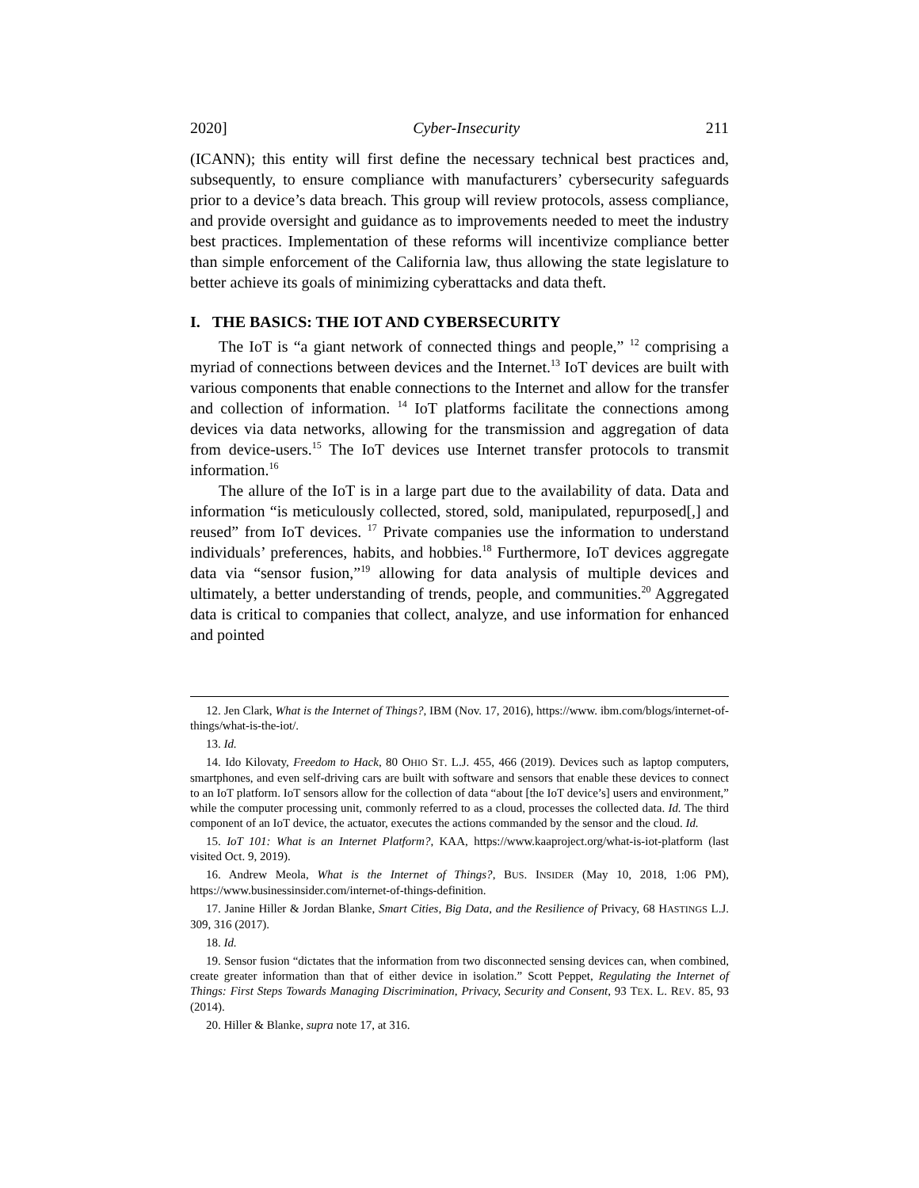2020] Cyber-Insecurity 211
(ICANN); this entity will first define the necessary technical best practices and, subsequently, to ensure compliance with manufacturers’ cybersecurity safeguards prior to a device’s data breach. This group will review protocols, assess compliance, and provide oversight and guidance as to improvements needed to meet the industry best practices. Implementation of these reforms will incentivize compliance better than simple enforcement of the California law, thus allowing the state legislature to better achieve its goals of minimizing cyberattacks and data theft.
I. THE BASICS: THE IOT AND CYBERSECURITY
The IoT is “a giant network of connected things and people,” <sup>12</sup> comprising a myriad of connections between devices and the Internet.<sup>13</sup> IoT devices are built with various components that enable connections to the Internet and allow for the transfer and collection of information. <sup>14</sup> IoT platforms facilitate the connections among devices via data networks, allowing for the transmission and aggregation of data from device-users.<sup>15</sup> The IoT devices use Internet transfer protocols to transmit information.<sup>16</sup>
The allure of the IoT is in a large part due to the availability of data. Data and information “is meticulously collected, stored, sold, manipulated, repurposed[,] and reused” from IoT devices. <sup>17</sup> Private companies use the information to understand individuals’ preferences, habits, and hobbies.<sup>18</sup> Furthermore, IoT devices aggregate data via “sensor fusion,”<sup>19</sup> allowing for data analysis of multiple devices and ultimately, a better understanding of trends, people, and communities.<sup>20</sup> Aggregated data is critical to companies that collect, analyze, and use information for enhanced and pointed
12. Jen Clark, What is the Internet of Things?, IBM (Nov. 17, 2016), https://www. ibm.com/blogs/internet-of-things/what-is-the-iot/.
13. Id.
14. Ido Kilovaty, Freedom to Hack, 80 OHIO ST. L.J. 455, 466 (2019). Devices such as laptop computers, smartphones, and even self-driving cars are built with software and sensors that enable these devices to connect to an IoT platform. IoT sensors allow for the collection of data “about [the IoT device’s] users and environment,” while the computer processing unit, commonly referred to as a cloud, processes the collected data. Id. The third component of an IoT device, the actuator, executes the actions commanded by the sensor and the cloud. Id.
15. IoT 101: What is an Internet Platform?, KAA, https://www.kaaproject.org/what-is-iot-platform (last visited Oct. 9, 2019).
16. Andrew Meola, What is the Internet of Things?, BUS. INSIDER (May 10, 2018, 1:06 PM), https://www.businessinsider.com/internet-of-things-definition.
17. Janine Hiller & Jordan Blanke, Smart Cities, Big Data, and the Resilience of Privacy, 68 HASTINGS L.J. 309, 316 (2017).
18. Id.
19. Sensor fusion “dictates that the information from two disconnected sensing devices can, when combined, create greater information than that of either device in isolation.” Scott Peppet, Regulating the Internet of Things: First Steps Towards Managing Discrimination, Privacy, Security and Consent, 93 TEX. L. REV. 85, 93 (2014).
20. Hiller & Blanke, supra note 17, at 316.